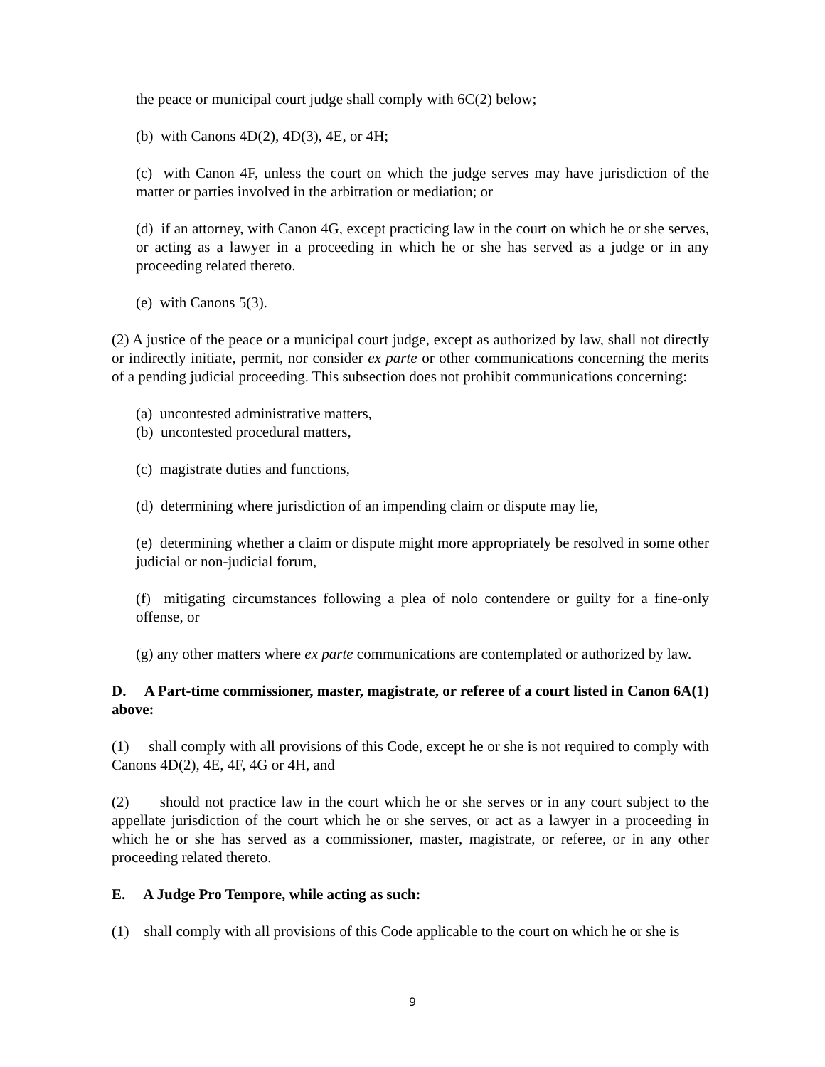the peace or municipal court judge shall comply with 6C(2) below;
(b) with Canons 4D(2), 4D(3), 4E, or 4H;
(c) with Canon 4F, unless the court on which the judge serves may have jurisdiction of the matter or parties involved in the arbitration or mediation; or
(d) if an attorney, with Canon 4G, except practicing law in the court on which he or she serves, or acting as a lawyer in a proceeding in which he or she has served as a judge or in any proceeding related thereto.
(e) with Canons 5(3).
(2) A justice of the peace or a municipal court judge, except as authorized by law, shall not directly or indirectly initiate, permit, nor consider ex parte or other communications concerning the merits of a pending judicial proceeding. This subsection does not prohibit communications concerning:
(a) uncontested administrative matters,
(b) uncontested procedural matters,
(c) magistrate duties and functions,
(d) determining where jurisdiction of an impending claim or dispute may lie,
(e) determining whether a claim or dispute might more appropriately be resolved in some other judicial or non-judicial forum,
(f) mitigating circumstances following a plea of nolo contendere or guilty for a fine-only offense, or
(g) any other matters where ex parte communications are contemplated or authorized by law.
D. A Part-time commissioner, master, magistrate, or referee of a court listed in Canon 6A(1) above:
(1) shall comply with all provisions of this Code, except he or she is not required to comply with Canons 4D(2), 4E, 4F, 4G or 4H, and
(2) should not practice law in the court which he or she serves or in any court subject to the appellate jurisdiction of the court which he or she serves, or act as a lawyer in a proceeding in which he or she has served as a commissioner, master, magistrate, or referee, or in any other proceeding related thereto.
E. A Judge Pro Tempore, while acting as such:
(1) shall comply with all provisions of this Code applicable to the court on which he or she is
9